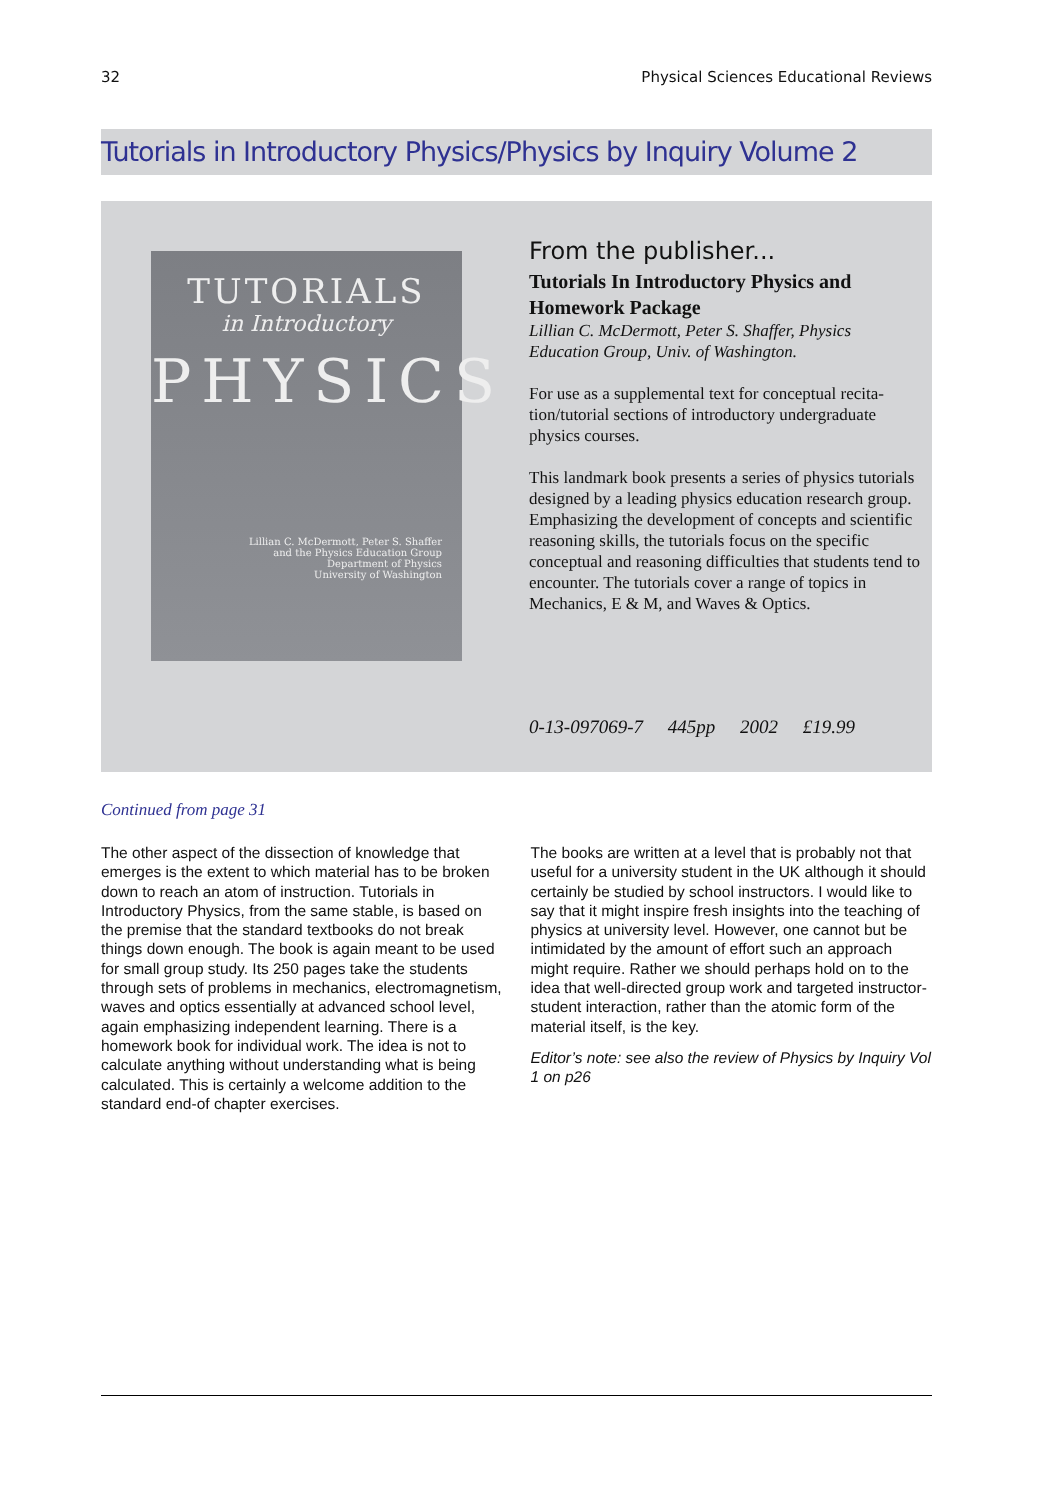32 Physical Sciences Educational Reviews
Tutorials in Introductory Physics/Physics by Inquiry Volume 2
TUTORIALS
in Introductory
PHYSICS
Lillian C. McDermott, Peter S. Shaffer
and the Physics Education Group
Department of Physics
University of Washington
From the publisher...
Tutorials In Introductory Physics and Homework Package
Lillian C. McDermott, Peter S. Shaffer, Physics Education Group, Univ. of Washington.
For use as a supplemental text for conceptual recita-tion/tutorial sections of introductory undergraduate physics courses.
This landmark book presents a series of physics tutorials designed by a leading physics education research group. Emphasizing the development of concepts and scientific reasoning skills, the tutorials focus on the specific conceptual and reasoning difficulties that students tend to encounter. The tutorials cover a range of topics in Mechanics, E & M, and Waves & Optics.
0-13-097069-7 445pp 2002 £19.99
Continued from page 31
The other aspect of the dissection of knowledge that emerges is the extent to which material has to be broken down to reach an atom of instruction. Tutorials in Introductory Physics, from the same stable, is based on the premise that the standard textbooks do not break things down enough. The book is again meant to be used for small group study. Its 250 pages take the students through sets of problems in mechanics, electromagnetism, waves and optics essentially at advanced school level, again emphasizing independent learning. There is a homework book for individual work. The idea is not to calculate anything without understanding what is being calculated. This is certainly a welcome addition to the standard end-of chapter exercises.
The books are written at a level that is probably not that useful for a university student in the UK although it should certainly be studied by school instructors. I would like to say that it might inspire fresh insights into the teaching of physics at university level. However, one cannot but be intimidated by the amount of effort such an approach might require. Rather we should perhaps hold on to the idea that well-directed group work and targeted instructor-student interaction, rather than the atomic form of the material itself, is the key.
Editor’s note: see also the review of Physics by Inquiry Vol 1 on p26